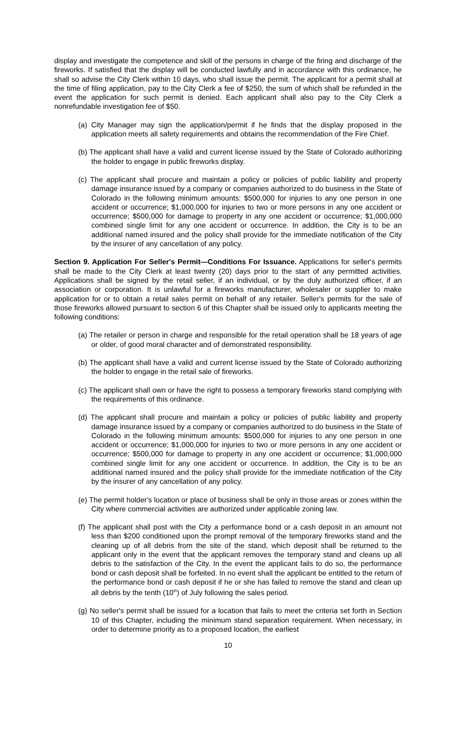display and investigate the competence and skill of the persons in charge of the firing and discharge of the fireworks. If satisfied that the display will be conducted lawfully and in accordance with this ordinance, he shall so advise the City Clerk within 10 days, who shall issue the permit. The applicant for a permit shall at the time of filing application, pay to the City Clerk a fee of $250, the sum of which shall be refunded in the event the application for such permit is denied. Each applicant shall also pay to the City Clerk a nonrefundable investigation fee of $50.
(a) City Manager may sign the application/permit if he finds that the display proposed in the application meets all safety requirements and obtains the recommendation of the Fire Chief.
(b) The applicant shall have a valid and current license issued by the State of Colorado authorizing the holder to engage in public fireworks display.
(c) The applicant shall procure and maintain a policy or policies of public liability and property damage insurance issued by a company or companies authorized to do business in the State of Colorado in the following minimum amounts: $500,000 for injuries to any one person in one accident or occurrence; $1,000,000 for injuries to two or more persons in any one accident or occurrence; $500,000 for damage to property in any one accident or occurrence; $1,000,000 combined single limit for any one accident or occurrence. In addition, the City is to be an additional named insured and the policy shall provide for the immediate notification of the City by the insurer of any cancellation of any policy.
Section 9. Application For Seller's Permit—Conditions For Issuance. Applications for seller's permits shall be made to the City Clerk at least twenty (20) days prior to the start of any permitted activities. Applications shall be signed by the retail seller, if an individual, or by the duly authorized officer, if an association or corporation. It is unlawful for a fireworks manufacturer, wholesaler or supplier to make application for or to obtain a retail sales permit on behalf of any retailer. Seller's permits for the sale of those fireworks allowed pursuant to section 6 of this Chapter shall be issued only to applicants meeting the following conditions:
(a) The retailer or person in charge and responsible for the retail operation shall be 18 years of age or older, of good moral character and of demonstrated responsibility.
(b) The applicant shall have a valid and current license issued by the State of Colorado authorizing the holder to engage in the retail sale of fireworks.
(c) The applicant shall own or have the right to possess a temporary fireworks stand complying with the requirements of this ordinance.
(d) The applicant shall procure and maintain a policy or policies of public liability and property damage insurance issued by a company or companies authorized to do business in the State of Colorado in the following minimum amounts: $500,000 for injuries to any one person in one accident or occurrence; $1,000,000 for injuries to two or more persons in any one accident or occurrence; $500,000 for damage to property in any one accident or occurrence; $1,000,000 combined single limit for any one accident or occurrence. In addition, the City is to be an additional named insured and the policy shall provide for the immediate notification of the City by the insurer of any cancellation of any policy.
(e) The permit holder's location or place of business shall be only in those areas or zones within the City where commercial activities are authorized under applicable zoning law.
(f) The applicant shall post with the City a performance bond or a cash deposit in an amount not less than $200 conditioned upon the prompt removal of the temporary fireworks stand and the cleaning up of all debris from the site of the stand, which deposit shall be returned to the applicant only in the event that the applicant removes the temporary stand and cleans up all debris to the satisfaction of the City. In the event the applicant fails to do so, the performance bond or cash deposit shall be forfeited. In no event shall the applicant be entitled to the return of the performance bond or cash deposit if he or she has failed to remove the stand and clean up all debris by the tenth (10<sup>th</sup>) of July following the sales period.
(g) No seller's permit shall be issued for a location that fails to meet the criteria set forth in Section 10 of this Chapter, including the minimum stand separation requirement. When necessary, in order to determine priority as to a proposed location, the earliest
10